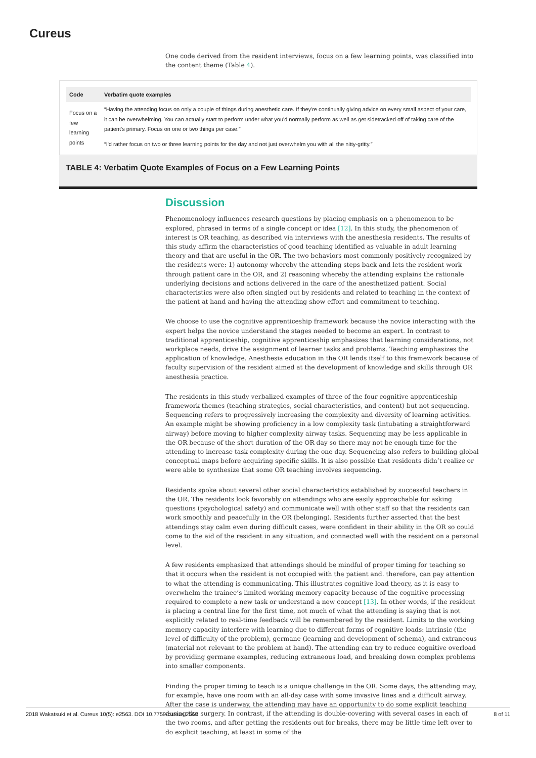Cureus
One code derived from the resident interviews, focus on a few learning points, was classified into the content theme (Table 4).
| Code | Verbatim quote examples |
| --- | --- |
| Focus on a few learning points | “Having the attending focus on only a couple of things during anesthetic care. If they're continually giving advice on every small aspect of your care, it can be overwhelming. You can actually start to perform under what you'd normally perform as well as get sidetracked off of taking care of the patient's primary. Focus on one or two things per case.” |
| | “I'd rather focus on two or three learning points for the day and not just overwhelm you with all the nitty-gritty.” |
TABLE 4: Verbatim Quote Examples of Focus on a Few Learning Points
Discussion
Phenomenology influences research questions by placing emphasis on a phenomenon to be explored, phrased in terms of a single concept or idea [12]. In this study, the phenomenon of interest is OR teaching, as described via interviews with the anesthesia residents. The results of this study affirm the characteristics of good teaching identified as valuable in adult learning theory and that are useful in the OR. The two behaviors most commonly positively recognized by the residents were: 1) autonomy whereby the attending steps back and lets the resident work through patient care in the OR, and 2) reasoning whereby the attending explains the rationale underlying decisions and actions delivered in the care of the anesthetized patient. Social characteristics were also often singled out by residents and related to teaching in the context of the patient at hand and having the attending show effort and commitment to teaching.
We choose to use the cognitive apprenticeship framework because the novice interacting with the expert helps the novice understand the stages needed to become an expert. In contrast to traditional apprenticeship, cognitive apprenticeship emphasizes that learning considerations, not workplace needs, drive the assignment of learner tasks and problems. Teaching emphasizes the application of knowledge. Anesthesia education in the OR lends itself to this framework because of faculty supervision of the resident aimed at the development of knowledge and skills through OR anesthesia practice.
The residents in this study verbalized examples of three of the four cognitive apprenticeship framework themes (teaching strategies, social characteristics, and content) but not sequencing. Sequencing refers to progressively increasing the complexity and diversity of learning activities. An example might be showing proficiency in a low complexity task (intubating a straightforward airway) before moving to higher complexity airway tasks. Sequencing may be less applicable in the OR because of the short duration of the OR day so there may not be enough time for the attending to increase task complexity during the one day. Sequencing also refers to building global conceptual maps before acquiring specific skills. It is also possible that residents didn’t realize or were able to synthesize that some OR teaching involves sequencing.
Residents spoke about several other social characteristics established by successful teachers in the OR. The residents look favorably on attendings who are easily approachable for asking questions (psychological safety) and communicate well with other staff so that the residents can work smoothly and peacefully in the OR (belonging). Residents further asserted that the best attendings stay calm even during difficult cases, were confident in their ability in the OR so could come to the aid of the resident in any situation, and connected well with the resident on a personal level.
A few residents emphasized that attendings should be mindful of proper timing for teaching so that it occurs when the resident is not occupied with the patient and. therefore, can pay attention to what the attending is communicating. This illustrates cognitive load theory, as it is easy to overwhelm the trainee’s limited working memory capacity because of the cognitive processing required to complete a new task or understand a new concept [13]. In other words, if the resident is placing a central line for the first time, not much of what the attending is saying that is not explicitly related to real-time feedback will be remembered by the resident. Limits to the working memory capacity interfere with learning due to different forms of cognitive loads: intrinsic (the level of difficulty of the problem), germane (learning and development of schema), and extraneous (material not relevant to the problem at hand). The attending can try to reduce cognitive overload by providing germane examples, reducing extraneous load, and breaking down complex problems into smaller components.
Finding the proper timing to teach is a unique challenge in the OR. Some days, the attending may, for example, have one room with an all-day case with some invasive lines and a difficult airway. After the case is underway, the attending may have an opportunity to do some explicit teaching during the surgery. In contrast, if the attending is double-covering with several cases in each of the two rooms, and after getting the residents out for breaks, there may be little time left over to do explicit teaching, at least in some of the
2018 Wakatsuki et al. Cureus 10(5): e2563. DOI 10.7759/cureus.2563 8 of 11